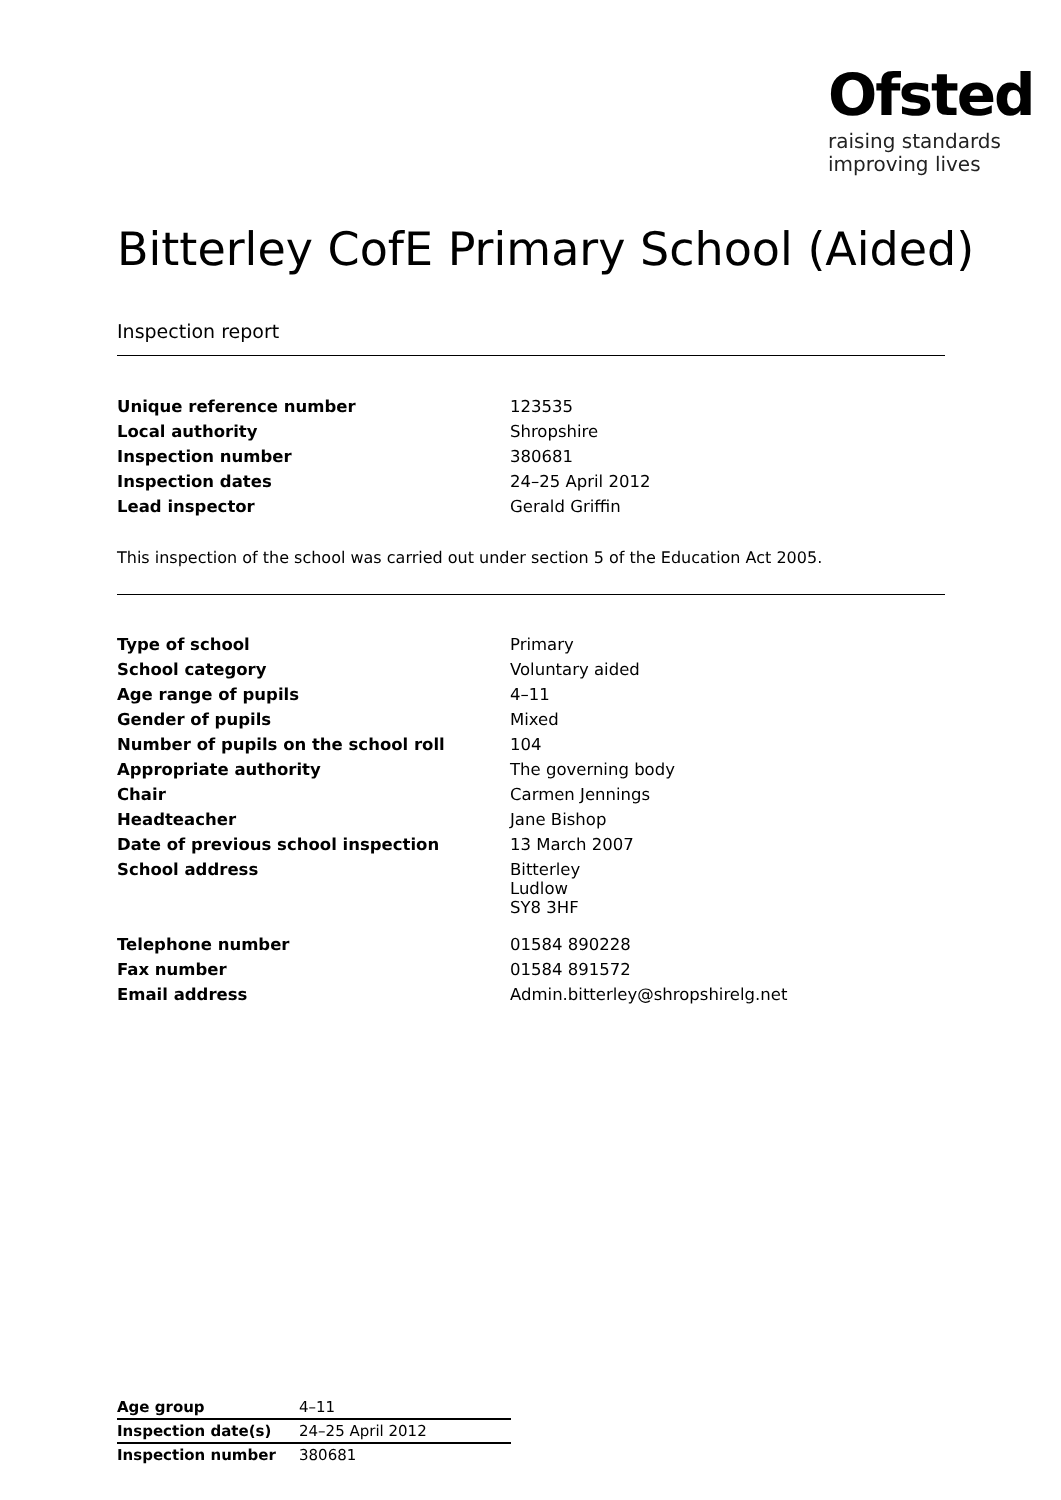Ofsted
raising standards
improving lives
Bitterley CofE Primary School (Aided)
Inspection report
| Unique reference number | 123535 |
| Local authority | Shropshire |
| Inspection number | 380681 |
| Inspection dates | 24–25 April 2012 |
| Lead inspector | Gerald Griffin |
This inspection of the school was carried out under section 5 of the Education Act 2005.
| Type of school | Primary |
| School category | Voluntary aided |
| Age range of pupils | 4–11 |
| Gender of pupils | Mixed |
| Number of pupils on the school roll | 104 |
| Appropriate authority | The governing body |
| Chair | Carmen Jennings |
| Headteacher | Jane Bishop |
| Date of previous school inspection | 13 March 2007 |
| School address | Bitterley Ludlow SY8 3HF |
| Telephone number | 01584 890228 |
| Fax number | 01584 891572 |
| Email address | Admin.bitterley@shropshirelg.net |
| Age group | 4–11 |
| Inspection date(s) | 24–25 April 2012 |
| Inspection number | 380681 |